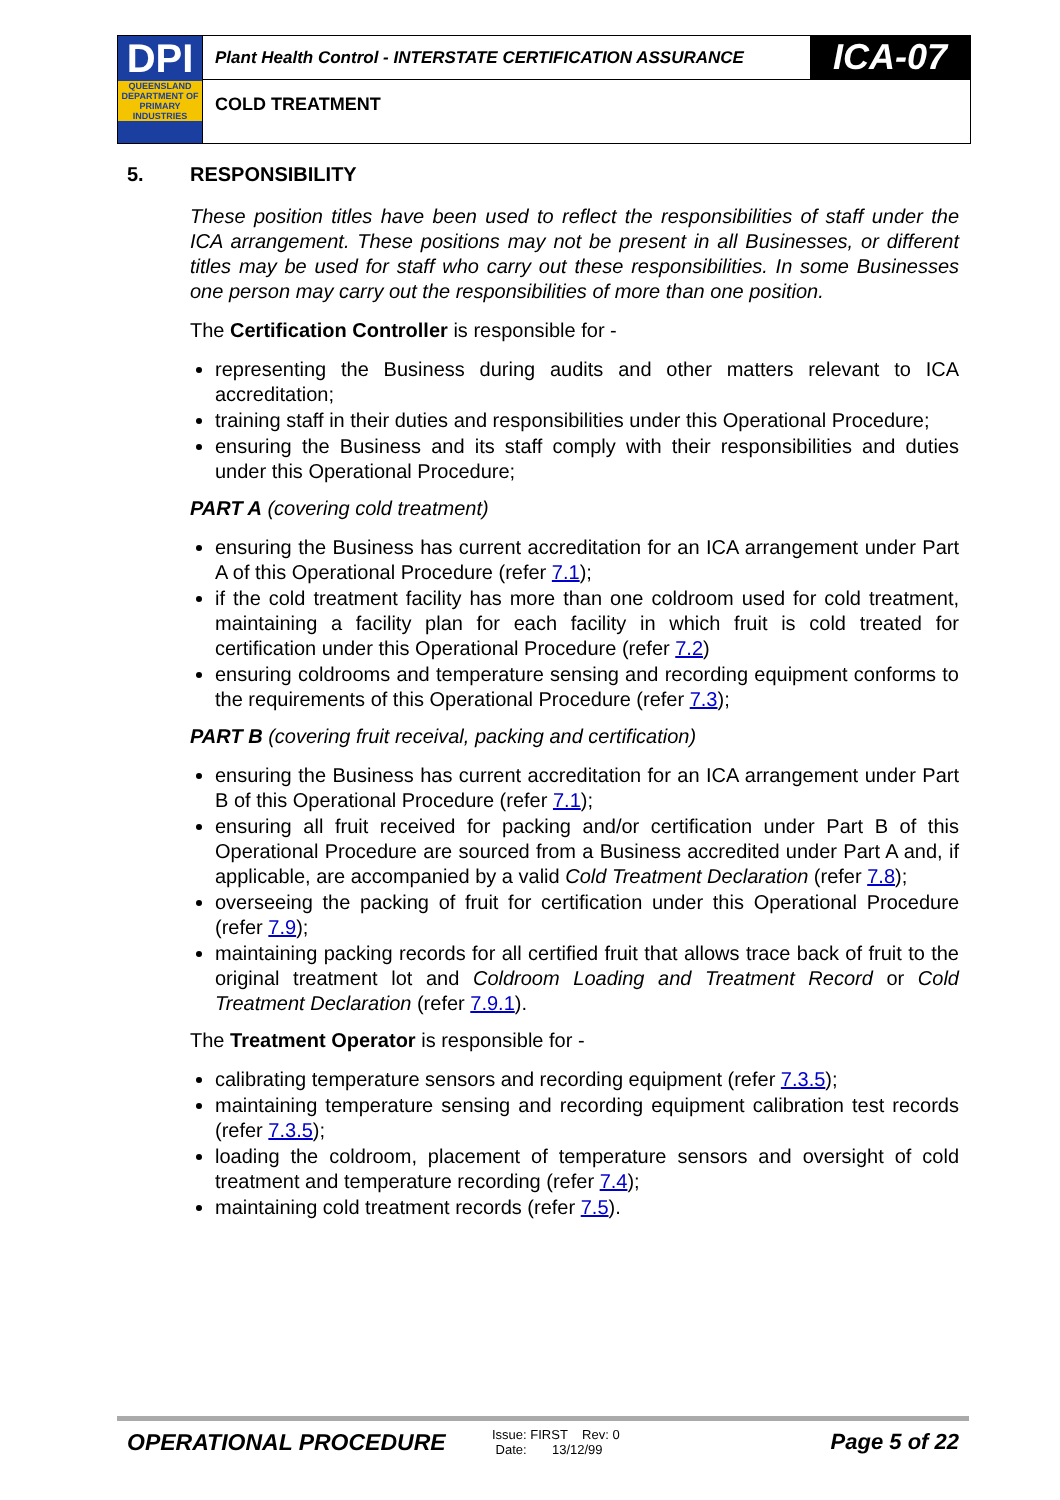DPI
QUEENSLAND DEPARTMENT OF PRIMARY INDUSTRIES
Plant Health Control - INTERSTATE CERTIFICATION ASSURANCE
ICA-07
COLD TREATMENT
5. RESPONSIBILITY
These position titles have been used to reflect the responsibilities of staff under the ICA arrangement. These positions may not be present in all Businesses, or different titles may be used for staff who carry out these responsibilities. In some Businesses one person may carry out the responsibilities of more than one position.
The Certification Controller is responsible for -
representing the Business during audits and other matters relevant to ICA accreditation;
training staff in their duties and responsibilities under this Operational Procedure;
ensuring the Business and its staff comply with their responsibilities and duties under this Operational Procedure;
PART A (covering cold treatment)
ensuring the Business has current accreditation for an ICA arrangement under Part A of this Operational Procedure (refer 7.1);
if the cold treatment facility has more than one coldroom used for cold treatment, maintaining a facility plan for each facility in which fruit is cold treated for certification under this Operational Procedure (refer 7.2)
ensuring coldrooms and temperature sensing and recording equipment conforms to the requirements of this Operational Procedure (refer 7.3);
PART B (covering fruit receival, packing and certification)
ensuring the Business has current accreditation for an ICA arrangement under Part B of this Operational Procedure (refer 7.1);
ensuring all fruit received for packing and/or certification under Part B of this Operational Procedure are sourced from a Business accredited under Part A and, if applicable, are accompanied by a valid Cold Treatment Declaration (refer 7.8);
overseeing the packing of fruit for certification under this Operational Procedure (refer 7.9);
maintaining packing records for all certified fruit that allows trace back of fruit to the original treatment lot and Coldroom Loading and Treatment Record or Cold Treatment Declaration (refer 7.9.1).
The Treatment Operator is responsible for -
calibrating temperature sensors and recording equipment (refer 7.3.5);
maintaining temperature sensing and recording equipment calibration test records (refer 7.3.5);
loading the coldroom, placement of temperature sensors and oversight of cold treatment and temperature recording (refer 7.4);
maintaining cold treatment records (refer 7.5).
OPERATIONAL PROCEDURE
Issue: FIRST Rev: 0
Date: 13/12/99
Page 5 of 22